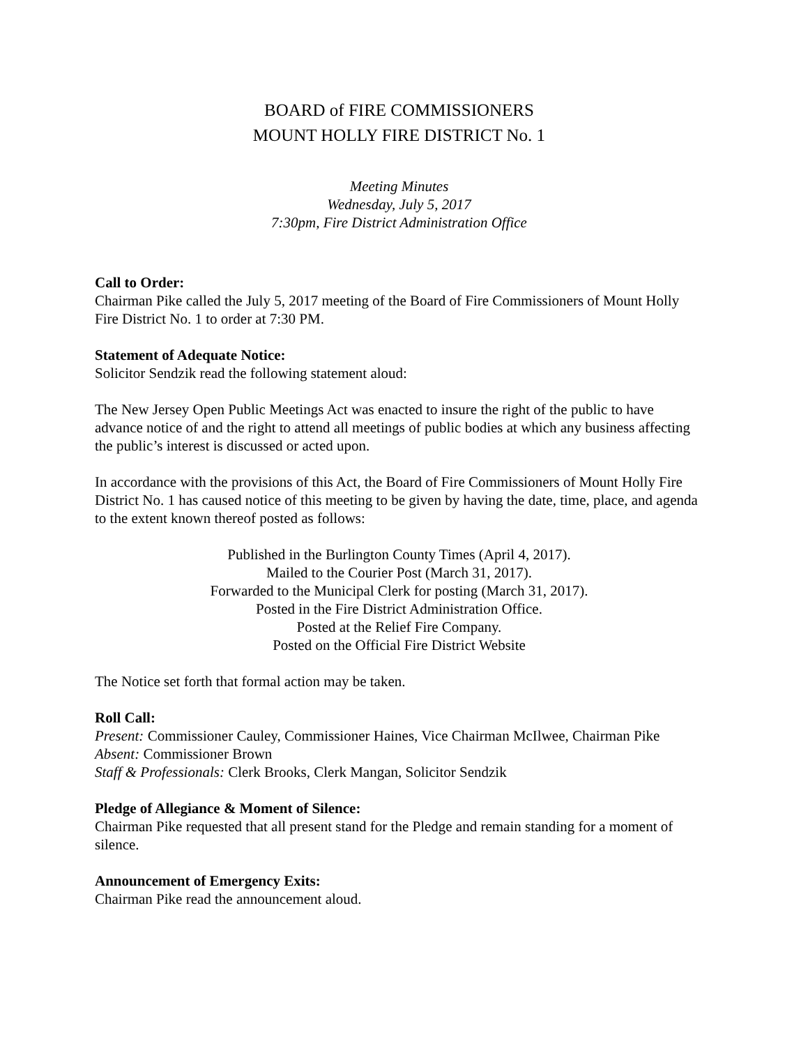BOARD of FIRE COMMISSIONERS
MOUNT HOLLY FIRE DISTRICT No. 1
Meeting Minutes
Wednesday, July 5, 2017
7:30pm, Fire District Administration Office
Call to Order:
Chairman Pike called the July 5, 2017 meeting of the Board of Fire Commissioners of Mount Holly Fire District No. 1 to order at 7:30 PM.
Statement of Adequate Notice:
Solicitor Sendzik read the following statement aloud:
The New Jersey Open Public Meetings Act was enacted to insure the right of the public to have advance notice of and the right to attend all meetings of public bodies at which any business affecting the public’s interest is discussed or acted upon.
In accordance with the provisions of this Act, the Board of Fire Commissioners of Mount Holly Fire District No. 1 has caused notice of this meeting to be given by having the date, time, place, and agenda to the extent known thereof posted as follows:
Published in the Burlington County Times (April 4, 2017).
Mailed to the Courier Post (March 31, 2017).
Forwarded to the Municipal Clerk for posting (March 31, 2017).
Posted in the Fire District Administration Office.
Posted at the Relief Fire Company.
Posted on the Official Fire District Website
The Notice set forth that formal action may be taken.
Roll Call:
Present: Commissioner Cauley, Commissioner Haines, Vice Chairman McIlwee, Chairman Pike
Absent: Commissioner Brown
Staff & Professionals: Clerk Brooks, Clerk Mangan, Solicitor Sendzik
Pledge of Allegiance & Moment of Silence:
Chairman Pike requested that all present stand for the Pledge and remain standing for a moment of silence.
Announcement of Emergency Exits:
Chairman Pike read the announcement aloud.